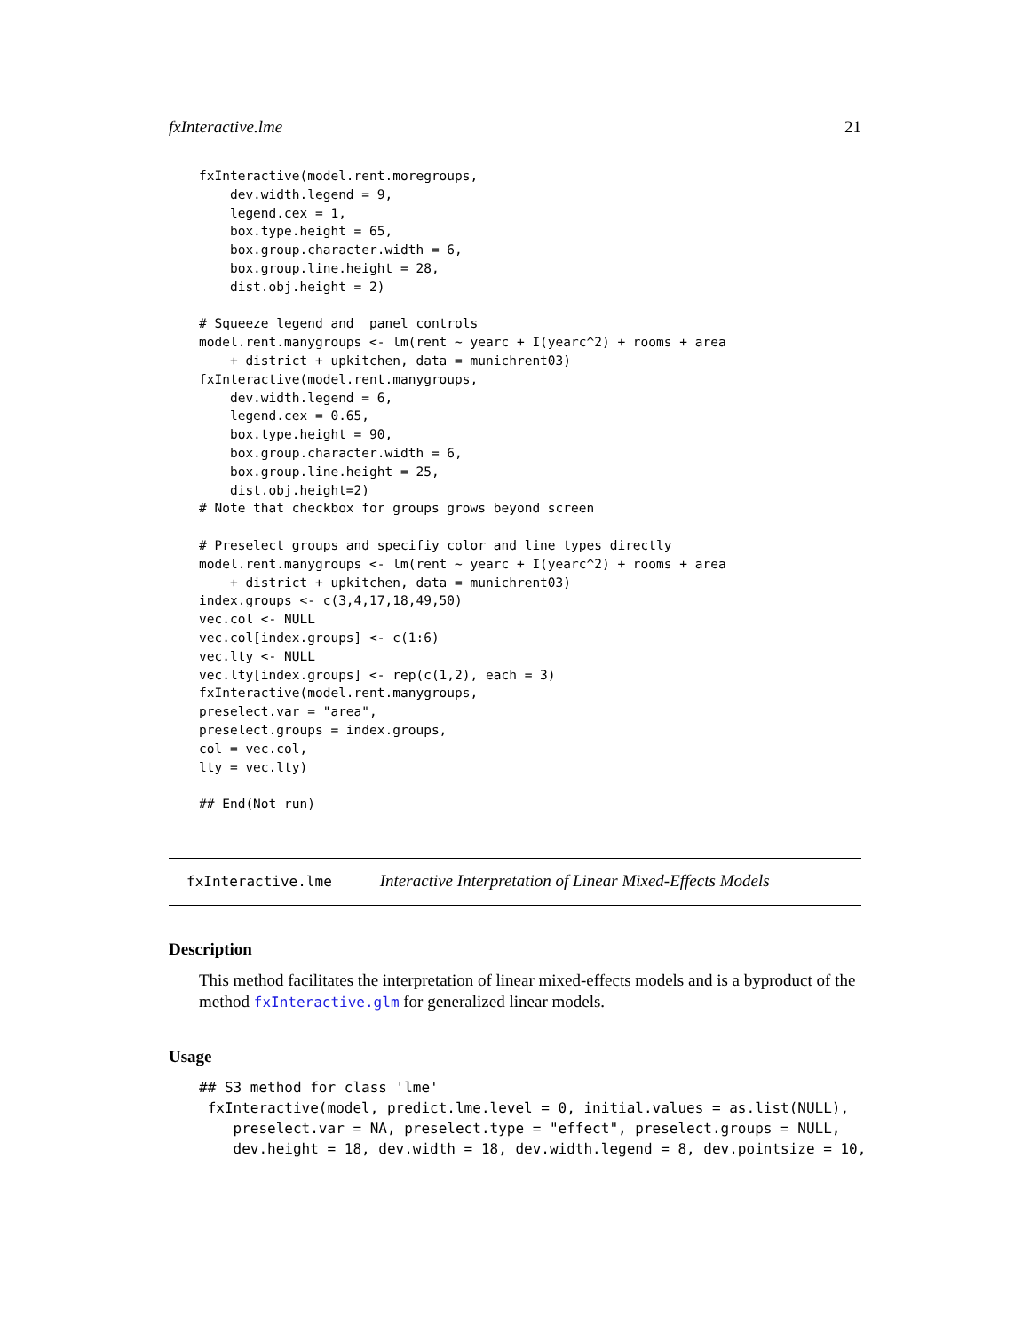fxInteractive.lme 21
fxInteractive(model.rent.moregroups,
    dev.width.legend = 9,
    legend.cex = 1,
    box.type.height = 65,
    box.group.character.width = 6,
    box.group.line.height = 28,
    dist.obj.height = 2)

# Squeeze legend and  panel controls
model.rent.manygroups <- lm(rent ~ yearc + I(yearc^2) + rooms + area
    + district + upkitchen, data = munichrent03)
fxInteractive(model.rent.manygroups,
    dev.width.legend = 6,
    legend.cex = 0.65,
    box.type.height = 90,
    box.group.character.width = 6,
    box.group.line.height = 25,
    dist.obj.height=2)
# Note that checkbox for groups grows beyond screen

# Preselect groups and specifiy color and line types directly
model.rent.manygroups <- lm(rent ~ yearc + I(yearc^2) + rooms + area
    + district + upkitchen, data = munichrent03)
index.groups <- c(3,4,17,18,49,50)
vec.col <- NULL
vec.col[index.groups] <- c(1:6)
vec.lty <- NULL
vec.lty[index.groups] <- rep(c(1,2), each = 3)
fxInteractive(model.rent.manygroups,
preselect.var = "area",
preselect.groups = index.groups,
col = vec.col,
lty = vec.lty)

## End(Not run)
fxInteractive.lme Interactive Interpretation of Linear Mixed-Effects Models
Description
This method facilitates the interpretation of linear mixed-effects models and is a byproduct of the method fxInteractive.glm for generalized linear models.
Usage
## S3 method for class 'lme'
 fxInteractive(model, predict.lme.level = 0, initial.values = as.list(NULL),
    preselect.var = NA, preselect.type = "effect", preselect.groups = NULL,
    dev.height = 18, dev.width = 18, dev.width.legend = 8, dev.pointsize = 10,